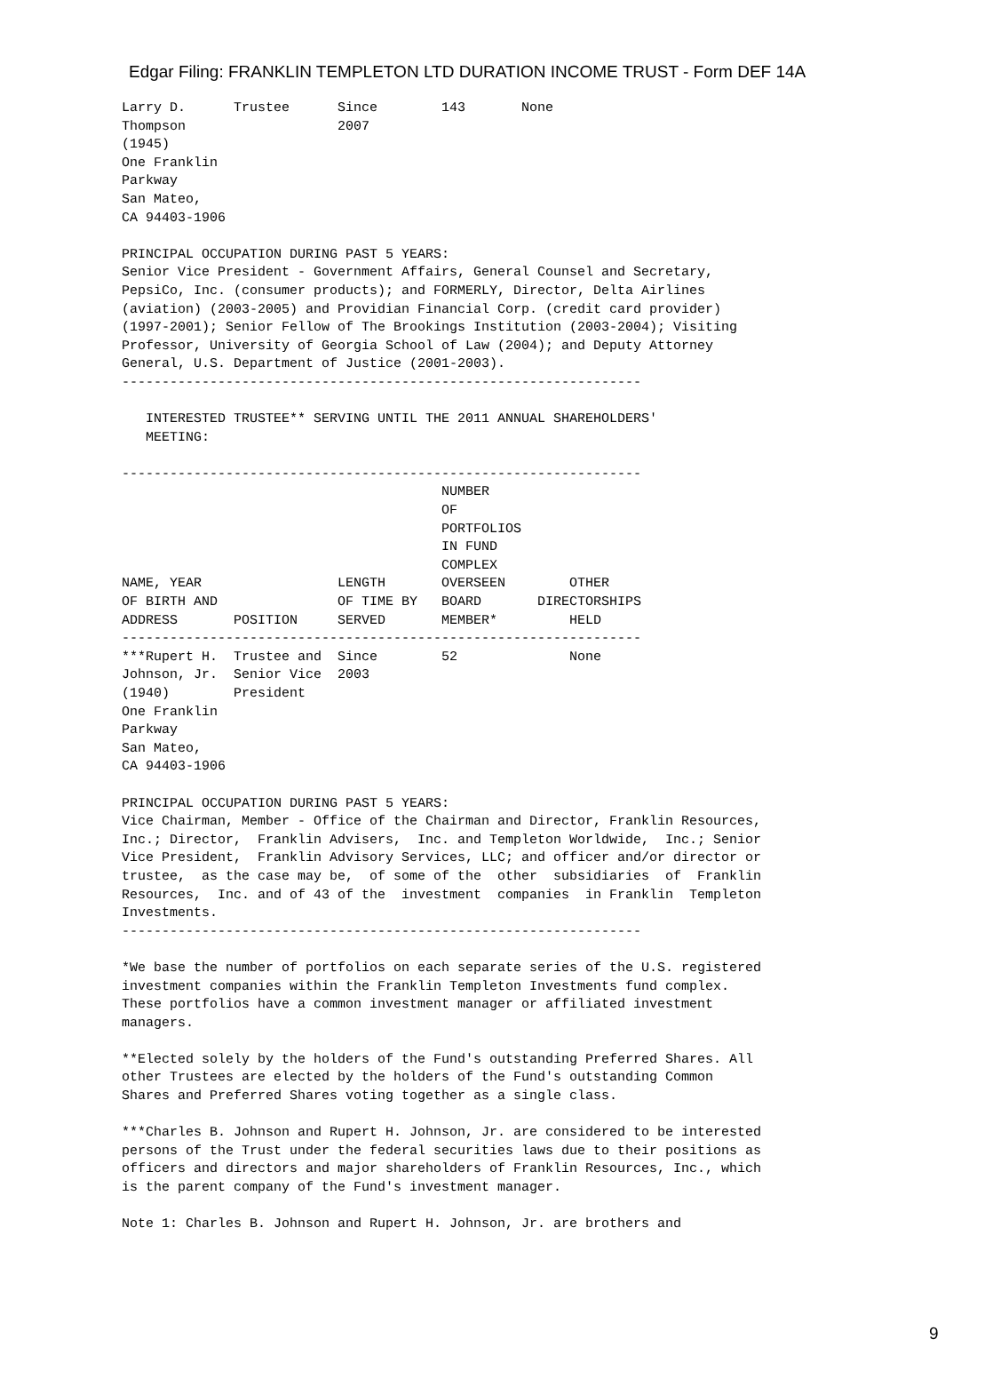Edgar Filing: FRANKLIN TEMPLETON LTD DURATION INCOME TRUST - Form DEF 14A
Larry D.      Trustee      Since        143       None
Thompson                   2007
(1945)
One Franklin
Parkway
San Mateo,
CA 94403-1906

PRINCIPAL OCCUPATION DURING PAST 5 YEARS:
Senior Vice President - Government Affairs, General Counsel and Secretary,
PepsiCo, Inc. (consumer products); and FORMERLY, Director, Delta Airlines
(aviation) (2003-2005) and Providian Financial Corp. (credit card provider)
(1997-2001); Senior Fellow of The Brookings Institution (2003-2004); Visiting
Professor, University of Georgia School of Law (2004); and Deputy Attorney
General, U.S. Department of Justice (2001-2003).
-----------------------------------------------------------------

   INTERESTED TRUSTEE** SERVING UNTIL THE 2011 ANNUAL SHAREHOLDERS'
   MEETING:

-----------------------------------------------------------------
                                        NUMBER
                                        OF
                                        PORTFOLIOS
                                        IN FUND
                                        COMPLEX
NAME, YEAR                 LENGTH       OVERSEEN        OTHER
OF BIRTH AND               OF TIME BY   BOARD       DIRECTORSHIPS
ADDRESS       POSITION     SERVED       MEMBER*         HELD
-----------------------------------------------------------------
***Rupert H.  Trustee and  Since        52              None
Johnson, Jr.  Senior Vice  2003
(1940)        President
One Franklin
Parkway
San Mateo,
CA 94403-1906

PRINCIPAL OCCUPATION DURING PAST 5 YEARS:
Vice Chairman, Member - Office of the Chairman and Director, Franklin Resources,
Inc.; Director,  Franklin Advisers,  Inc. and Templeton Worldwide,  Inc.; Senior
Vice President,  Franklin Advisory Services, LLC; and officer and/or director or
trustee,  as the case may be,  of some of the  other  subsidiaries  of  Franklin
Resources,  Inc. and of 43 of the  investment  companies  in Franklin  Templeton
Investments.
-----------------------------------------------------------------

*We base the number of portfolios on each separate series of the U.S. registered
investment companies within the Franklin Templeton Investments fund complex.
These portfolios have a common investment manager or affiliated investment
managers.

**Elected solely by the holders of the Fund's outstanding Preferred Shares. All
other Trustees are elected by the holders of the Fund's outstanding Common
Shares and Preferred Shares voting together as a single class.

***Charles B. Johnson and Rupert H. Johnson, Jr. are considered to be interested
persons of the Trust under the federal securities laws due to their positions as
officers and directors and major shareholders of Franklin Resources, Inc., which
is the parent company of the Fund's investment manager.

Note 1: Charles B. Johnson and Rupert H. Johnson, Jr. are brothers and
9